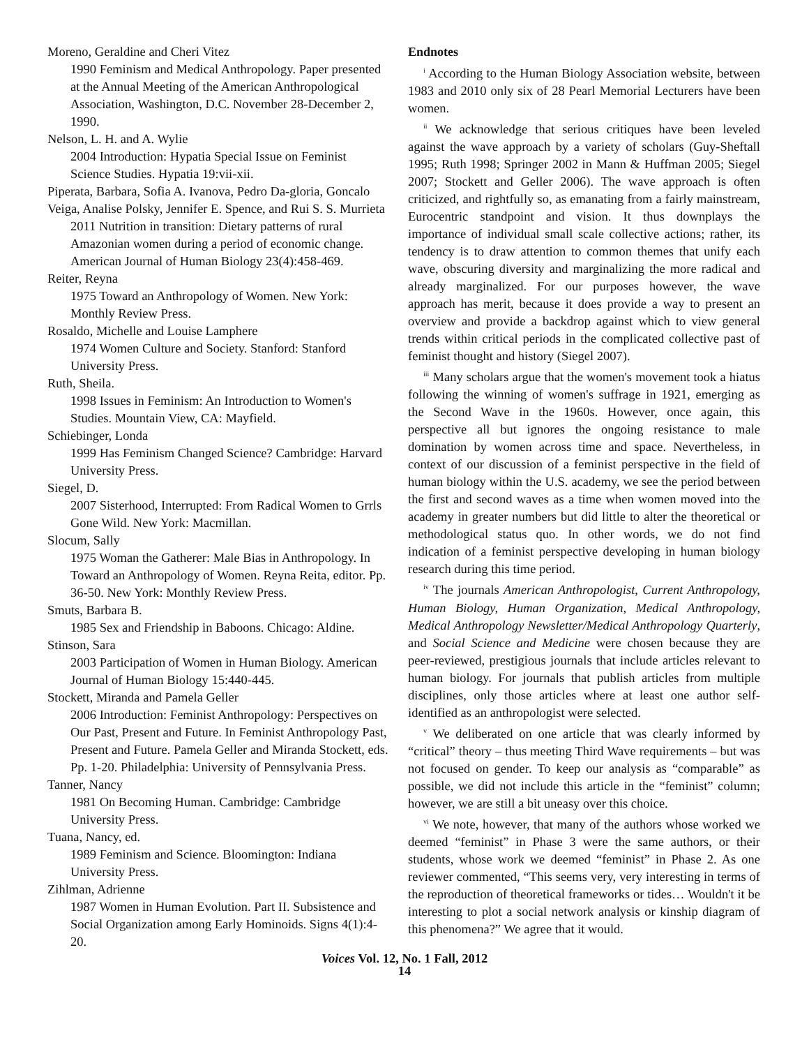Moreno, Geraldine and Cheri Vitez
1990 Feminism and Medical Anthropology. Paper presented at the Annual Meeting of the American Anthropological Association, Washington, D.C. November 28-December 2, 1990.
Nelson, L. H. and A. Wylie
2004 Introduction: Hypatia Special Issue on Feminist Science Studies. Hypatia 19:vii-xii.
Piperata, Barbara, Sofia A. Ivanova, Pedro Da-gloria, Goncalo Veiga, Analise Polsky, Jennifer E. Spence, and Rui S. S. Murrieta
2011 Nutrition in transition: Dietary patterns of rural Amazonian women during a period of economic change. American Journal of Human Biology 23(4):458-469.
Reiter, Reyna
1975 Toward an Anthropology of Women. New York: Monthly Review Press.
Rosaldo, Michelle and Louise Lamphere
1974 Women Culture and Society. Stanford: Stanford University Press.
Ruth, Sheila.
1998 Issues in Feminism: An Introduction to Women's Studies. Mountain View, CA: Mayfield.
Schiebinger, Londa
1999 Has Feminism Changed Science? Cambridge: Harvard University Press.
Siegel, D.
2007 Sisterhood, Interrupted: From Radical Women to Grrls Gone Wild. New York: Macmillan.
Slocum, Sally
1975 Woman the Gatherer: Male Bias in Anthropology. In Toward an Anthropology of Women. Reyna Reita, editor. Pp. 36-50. New York: Monthly Review Press.
Smuts, Barbara B.
1985 Sex and Friendship in Baboons. Chicago: Aldine.
Stinson, Sara
2003 Participation of Women in Human Biology. American Journal of Human Biology 15:440-445.
Stockett, Miranda and Pamela Geller
2006 Introduction: Feminist Anthropology: Perspectives on Our Past, Present and Future. In Feminist Anthropology Past, Present and Future. Pamela Geller and Miranda Stockett, eds. Pp. 1-20. Philadelphia: University of Pennsylvania Press.
Tanner, Nancy
1981 On Becoming Human. Cambridge: Cambridge University Press.
Tuana, Nancy, ed.
1989 Feminism and Science. Bloomington: Indiana University Press.
Zihlman, Adrienne
1987 Women in Human Evolution. Part II. Subsistence and Social Organization among Early Hominoids. Signs 4(1):4-20.
Endnotes
<sup>i</sup> According to the Human Biology Association website, between 1983 and 2010 only six of 28 Pearl Memorial Lecturers have been women.
<sup>ii</sup> We acknowledge that serious critiques have been leveled against the wave approach by a variety of scholars (Guy-Sheftall 1995; Ruth 1998; Springer 2002 in Mann & Huffman 2005; Siegel 2007; Stockett and Geller 2006). The wave approach is often criticized, and rightfully so, as emanating from a fairly mainstream, Eurocentric standpoint and vision. It thus downplays the importance of individual small scale collective actions; rather, its tendency is to draw attention to common themes that unify each wave, obscuring diversity and marginalizing the more radical and already marginalized. For our purposes however, the wave approach has merit, because it does provide a way to present an overview and provide a backdrop against which to view general trends within critical periods in the complicated collective past of feminist thought and history (Siegel 2007).
<sup>iii</sup> Many scholars argue that the women's movement took a hiatus following the winning of women's suffrage in 1921, emerging as the Second Wave in the 1960s. However, once again, this perspective all but ignores the ongoing resistance to male domination by women across time and space. Nevertheless, in context of our discussion of a feminist perspective in the field of human biology within the U.S. academy, we see the period between the first and second waves as a time when women moved into the academy in greater numbers but did little to alter the theoretical or methodological status quo. In other words, we do not find indication of a feminist perspective developing in human biology research during this time period.
<sup>iv</sup> The journals American Anthropologist, Current Anthropology, Human Biology, Human Organization, Medical Anthropology, Medical Anthropology Newsletter/Medical Anthropology Quarterly, and Social Science and Medicine were chosen because they are peer-reviewed, prestigious journals that include articles relevant to human biology. For journals that publish articles from multiple disciplines, only those articles where at least one author self-identified as an anthropologist were selected.
<sup>v</sup> We deliberated on one article that was clearly informed by “critical” theory – thus meeting Third Wave requirements – but was not focused on gender. To keep our analysis as “comparable” as possible, we did not include this article in the “feminist” column; however, we are still a bit uneasy over this choice.
<sup>vi</sup> We note, however, that many of the authors whose worked we deemed “feminist” in Phase 3 were the same authors, or their students, whose work we deemed “feminist” in Phase 2. As one reviewer commented, “This seems very, very interesting in terms of the reproduction of theoretical frameworks or tides… Wouldn't it be interesting to plot a social network analysis or kinship diagram of this phenomena?” We agree that it would.
Voices Vol. 12, No. 1 Fall, 2012
14